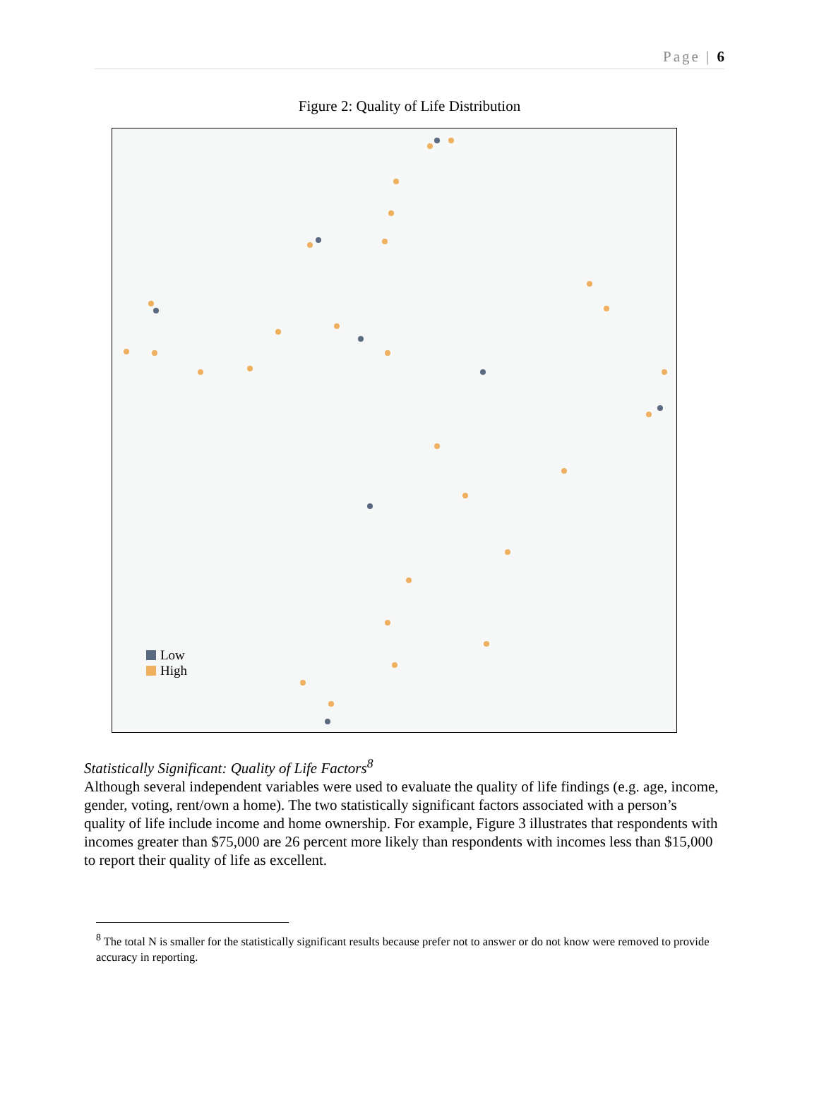Page | 6
Figure 2: Quality of Life Distribution
Low
High
Statistically Significant: Quality of Life Factors<sup>8</sup>
Although several independent variables were used to evaluate the quality of life findings (e.g. age, income, gender, voting, rent/own a home). The two statistically significant factors associated with a person’s quality of life include income and home ownership. For example, Figure 3 illustrates that respondents with incomes greater than $75,000 are 26 percent more likely than respondents with incomes less than $15,000 to report their quality of life as excellent.
<sup>8</sup> The total N is smaller for the statistically significant results because prefer not to answer or do not know were removed to provide accuracy in reporting.